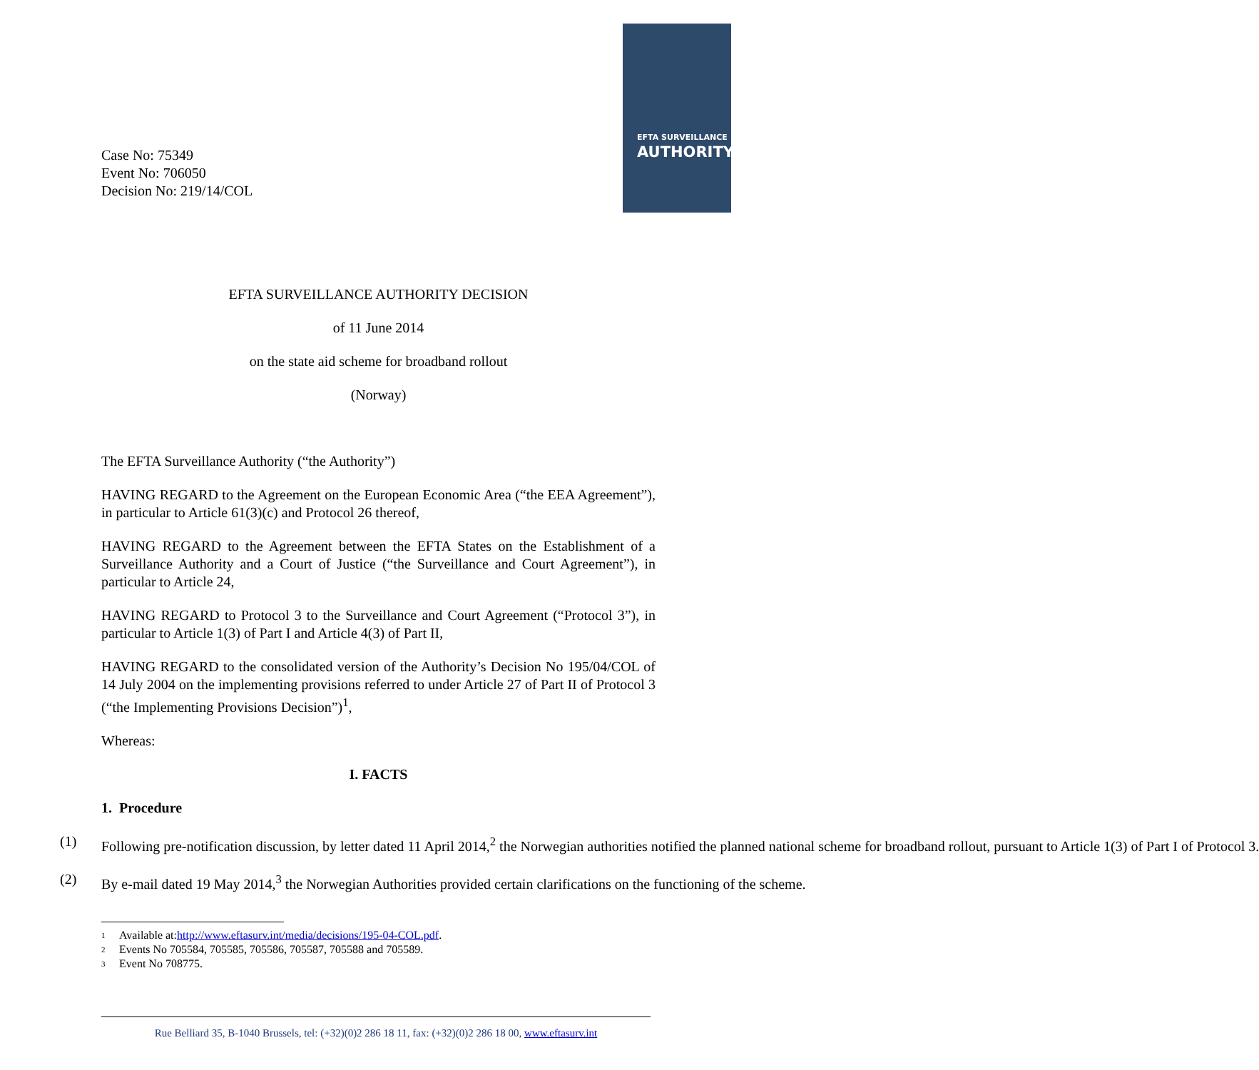EFTA SURVEILLANCE
AUTHORITY
Case No: 75349
Event No: 706050
Decision No: 219/14/COL
EFTA SURVEILLANCE AUTHORITY DECISION
of 11 June 2014
on the state aid scheme for broadband rollout
(Norway)
The EFTA Surveillance Authority (“the Authority”)
HAVING REGARD to the Agreement on the European Economic Area (“the EEA Agreement”), in particular to Article 61(3)(c) and Protocol 26 thereof,
HAVING REGARD to the Agreement between the EFTA States on the Establishment of a Surveillance Authority and a Court of Justice (“the Surveillance and Court Agreement”), in particular to Article 24,
HAVING REGARD to Protocol 3 to the Surveillance and Court Agreement (“Protocol 3”), in particular to Article 1(3) of Part I and Article 4(3) of Part II,
HAVING REGARD to the consolidated version of the Authority’s Decision No 195/04/COL of 14 July 2004 on the implementing provisions referred to under Article 27 of Part II of Protocol 3 (“the Implementing Provisions Decision”)<sup>1</sup>,
Whereas:
I. FACTS
1. Procedure
(1) Following pre-notification discussion, by letter dated 11 April 2014,<sup>2</sup> the Norwegian authorities notified the planned national scheme for broadband rollout, pursuant to Article 1(3) of Part I of Protocol 3.
(2) By e-mail dated 19 May 2014,<sup>3</sup> the Norwegian Authorities provided certain clarifications on the functioning of the scheme.
1 Available at: http://www.eftasurv.int/media/decisions/195-04-COL.pdf.
2 Events No 705584, 705585, 705586, 705587, 705588 and 705589.
3 Event No 708775.
Rue Belliard 35, B-1040 Brussels, tel: (+32)(0)2 286 18 11, fax: (+32)(0)2 286 18 00, www.eftasurv.int